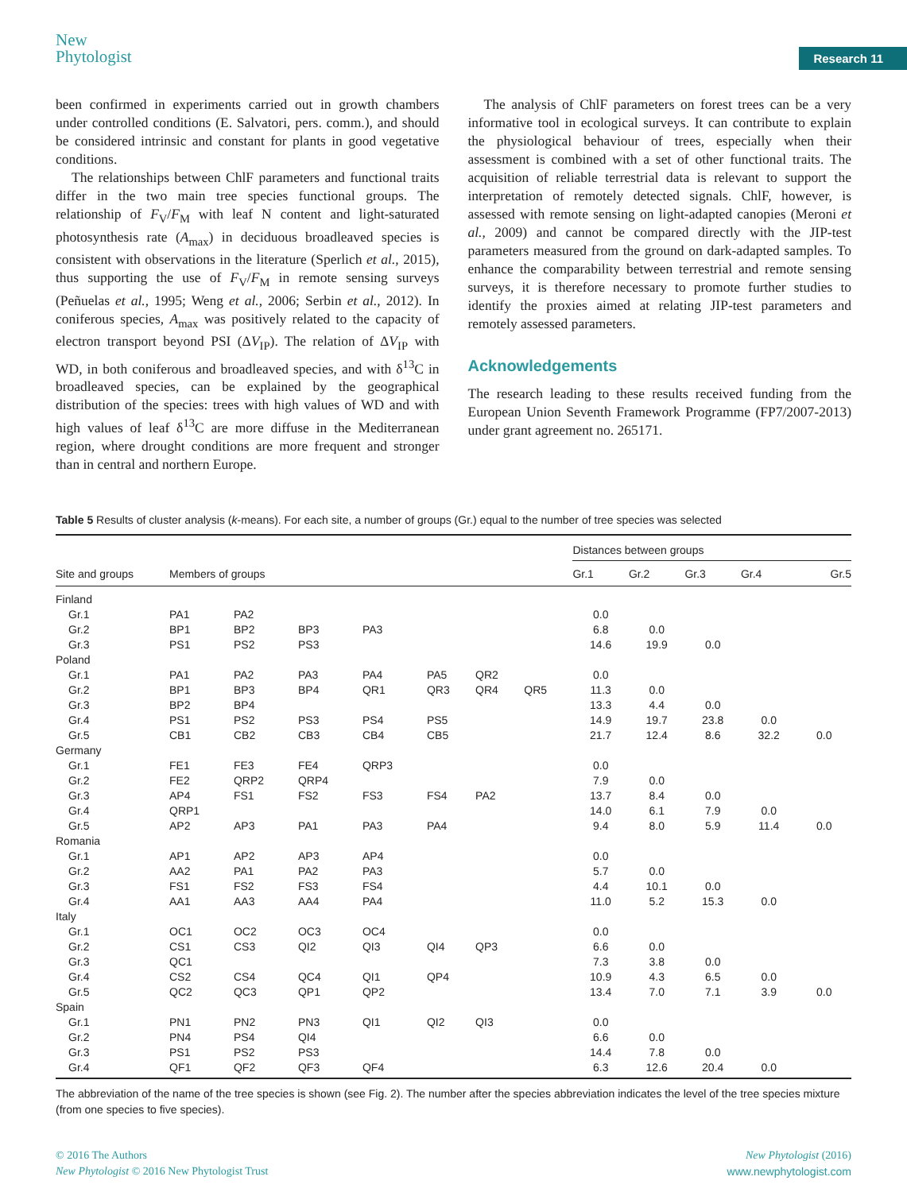New
Phytologist
Research 11
been confirmed in experiments carried out in growth chambers under controlled conditions (E. Salvatori, pers. comm.), and should be considered intrinsic and constant for plants in good vegetative conditions.
The relationships between ChlF parameters and functional traits differ in the two main tree species functional groups. The relationship of F<sub>V</sub>/F<sub>M</sub> with leaf N content and light-saturated photosynthesis rate (A<sub>max</sub>) in deciduous broadleaved species is consistent with observations in the literature (Sperlich et al., 2015), thus supporting the use of F<sub>V</sub>/F<sub>M</sub> in remote sensing surveys (Peñuelas et al., 1995; Weng et al., 2006; Serbin et al., 2012). In coniferous species, A<sub>max</sub> was positively related to the capacity of electron transport beyond PSI (ΔV<sub>IP</sub>). The relation of ΔV<sub>IP</sub> with WD, in both coniferous and broadleaved species, and with δ<sup>13</sup>C in broadleaved species, can be explained by the geographical distribution of the species: trees with high values of WD and with high values of leaf δ<sup>13</sup>C are more diffuse in the Mediterranean region, where drought conditions are more frequent and stronger than in central and northern Europe.
The analysis of ChlF parameters on forest trees can be a very informative tool in ecological surveys. It can contribute to explain the physiological behaviour of trees, especially when their assessment is combined with a set of other functional traits. The acquisition of reliable terrestrial data is relevant to support the interpretation of remotely detected signals. ChlF, however, is assessed with remote sensing on light-adapted canopies (Meroni et al., 2009) and cannot be compared directly with the JIP-test parameters measured from the ground on dark-adapted samples. To enhance the comparability between terrestrial and remote sensing surveys, it is therefore necessary to promote further studies to identify the proxies aimed at relating JIP-test parameters and remotely assessed parameters.
Acknowledgements
The research leading to these results received funding from the European Union Seventh Framework Programme (FP7/2007-2013) under grant agreement no. 265171.
Table 5 Results of cluster analysis (k-means). For each site, a number of groups (Gr.) equal to the number of tree species was selected
| | | | | | | | | Distances between groups | | | | |
| --- | --- | --- | --- | --- | --- | --- | --- | --- | --- | --- | --- | --- |
| Site and groups | Members of groups | | | | | | | Gr.1 | Gr.2 | Gr.3 | Gr.4 | Gr.5 |
| Finland | | | | | | | | | | | | |
| Gr.1 | PA1 | PA2 | | | | | | 0.0 | | | | |
| Gr.2 | BP1 | BP2 | BP3 | PA3 | | | | 6.8 | 0.0 | | | |
| Gr.3 | PS1 | PS2 | PS3 | | | | | 14.6 | 19.9 | 0.0 | | |
| Poland | | | | | | | | | | | | |
| Gr.1 | PA1 | PA2 | PA3 | PA4 | PA5 | QR2 | | 0.0 | | | | |
| Gr.2 | BP1 | BP3 | BP4 | QR1 | QR3 | QR4 | QR5 | 11.3 | 0.0 | | | |
| Gr.3 | BP2 | BP4 | | | | | | 13.3 | 4.4 | 0.0 | | |
| Gr.4 | PS1 | PS2 | PS3 | PS4 | PS5 | | | 14.9 | 19.7 | 23.8 | 0.0 | |
| Gr.5 | CB1 | CB2 | CB3 | CB4 | CB5 | | | 21.7 | 12.4 | 8.6 | 32.2 | 0.0 |
| Germany | | | | | | | | | | | | |
| Gr.1 | FE1 | FE3 | FE4 | QRP3 | | | | 0.0 | | | | |
| Gr.2 | FE2 | QRP2 | QRP4 | | | | | 7.9 | 0.0 | | | |
| Gr.3 | AP4 | FS1 | FS2 | FS3 | FS4 | PA2 | | 13.7 | 8.4 | 0.0 | | |
| Gr.4 | QRP1 | | | | | | | 14.0 | 6.1 | 7.9 | 0.0 | |
| Gr.5 | AP2 | AP3 | PA1 | PA3 | PA4 | | | 9.4 | 8.0 | 5.9 | 11.4 | 0.0 |
| Romania | | | | | | | | | | | | |
| Gr.1 | AP1 | AP2 | AP3 | AP4 | | | | 0.0 | | | | |
| Gr.2 | AA2 | PA1 | PA2 | PA3 | | | | 5.7 | 0.0 | | | |
| Gr.3 | FS1 | FS2 | FS3 | FS4 | | | | 4.4 | 10.1 | 0.0 | | |
| Gr.4 | AA1 | AA3 | AA4 | PA4 | | | | 11.0 | 5.2 | 15.3 | 0.0 | |
| Italy | | | | | | | | | | | | |
| Gr.1 | OC1 | OC2 | OC3 | OC4 | | | | 0.0 | | | | |
| Gr.2 | CS1 | CS3 | QI2 | QI3 | QI4 | QP3 | | 6.6 | 0.0 | | | |
| Gr.3 | QC1 | | | | | | | 7.3 | 3.8 | 0.0 | | |
| Gr.4 | CS2 | CS4 | QC4 | QI1 | QP4 | | | 10.9 | 4.3 | 6.5 | 0.0 | |
| Gr.5 | QC2 | QC3 | QP1 | QP2 | | | | 13.4 | 7.0 | 7.1 | 3.9 | 0.0 |
| Spain | | | | | | | | | | | | |
| Gr.1 | PN1 | PN2 | PN3 | QI1 | QI2 | QI3 | | 0.0 | | | | |
| Gr.2 | PN4 | PS4 | QI4 | | | | | 6.6 | 0.0 | | | |
| Gr.3 | PS1 | PS2 | PS3 | | | | | 14.4 | 7.8 | 0.0 | | |
| Gr.4 | QF1 | QF2 | QF3 | QF4 | | | | 6.3 | 12.6 | 20.4 | 0.0 | |
The abbreviation of the name of the tree species is shown (see Fig. 2). The number after the species abbreviation indicates the level of the tree species mixture (from one species to five species).
© 2016 The Authors
New Phytologist © 2016 New Phytologist Trust
New Phytologist (2016)
www.newphytologist.com